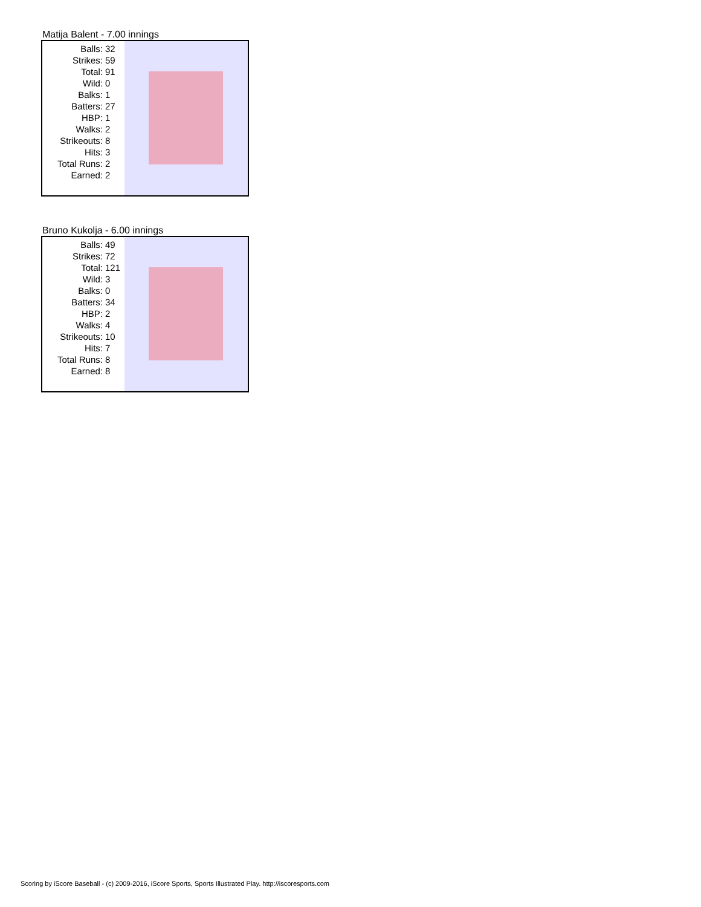Matija Balent - 7.00 innings
| Balls: | 32 |
| Strikes: | 59 |
| Total: | 91 |
| Wild: | 0 |
| Balks: | 1 |
| Batters: | 27 |
| HBP: | 1 |
| Walks: | 2 |
| Strikeouts: | 8 |
| Hits: | 3 |
| Total Runs: | 2 |
| Earned: | 2 |
Bruno Kukolja - 6.00 innings
| Balls: | 49 |
| Strikes: | 72 |
| Total: | 121 |
| Wild: | 3 |
| Balks: | 0 |
| Batters: | 34 |
| HBP: | 2 |
| Walks: | 4 |
| Strikeouts: | 10 |
| Hits: | 7 |
| Total Runs: | 8 |
| Earned: | 8 |
Scoring by iScore Baseball - (c) 2009-2016, iScore Sports, Sports Illustrated Play. http://iscoresports.com